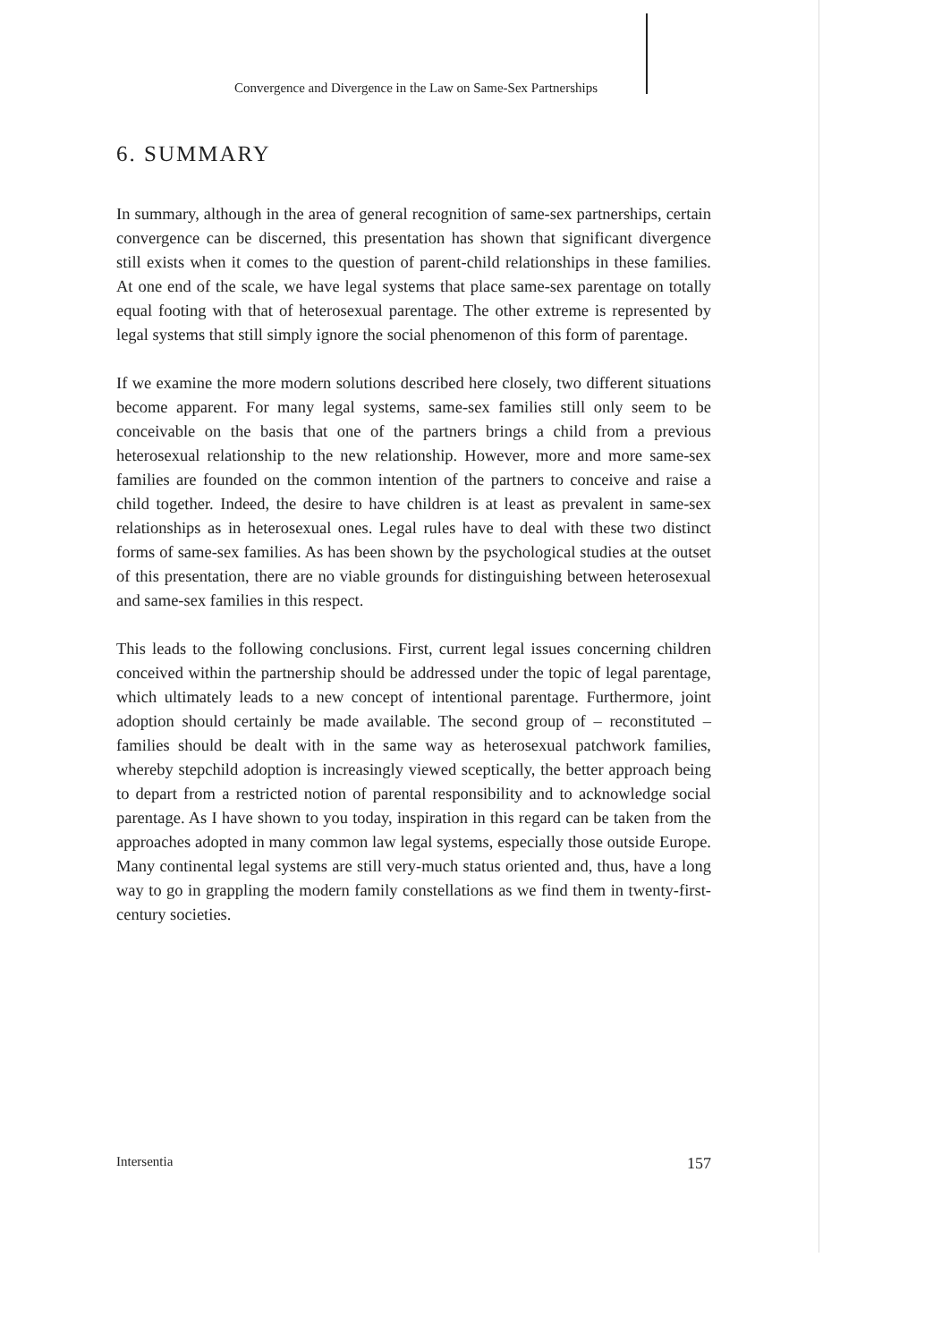Convergence and Divergence in the Law on Same-Sex Partnerships
6. SUMMARY
In summary, although in the area of general recognition of same-sex partnerships, certain convergence can be discerned, this presentation has shown that significant divergence still exists when it comes to the question of parent-child relationships in these families. At one end of the scale, we have legal systems that place same-sex parentage on totally equal footing with that of heterosexual parentage. The other extreme is represented by legal systems that still simply ignore the social phenomenon of this form of parentage.
If we examine the more modern solutions described here closely, two different situations become apparent. For many legal systems, same-sex families still only seem to be conceivable on the basis that one of the partners brings a child from a previous heterosexual relationship to the new relationship. However, more and more same-sex families are founded on the common intention of the partners to conceive and raise a child together. Indeed, the desire to have children is at least as prevalent in same-sex relationships as in heterosexual ones. Legal rules have to deal with these two distinct forms of same-sex families. As has been shown by the psychological studies at the outset of this presentation, there are no viable grounds for distinguishing between heterosexual and same-sex families in this respect.
This leads to the following conclusions. First, current legal issues concerning children conceived within the partnership should be addressed under the topic of legal parentage, which ultimately leads to a new concept of intentional parentage. Furthermore, joint adoption should certainly be made available. The second group of – reconstituted – families should be dealt with in the same way as heterosexual patchwork families, whereby stepchild adoption is increasingly viewed sceptically, the better approach being to depart from a restricted notion of parental responsibility and to acknowledge social parentage. As I have shown to you today, inspiration in this regard can be taken from the approaches adopted in many common law legal systems, especially those outside Europe. Many continental legal systems are still very-much status oriented and, thus, have a long way to go in grappling the modern family constellations as we find them in twenty-first-century societies.
Intersentia 157